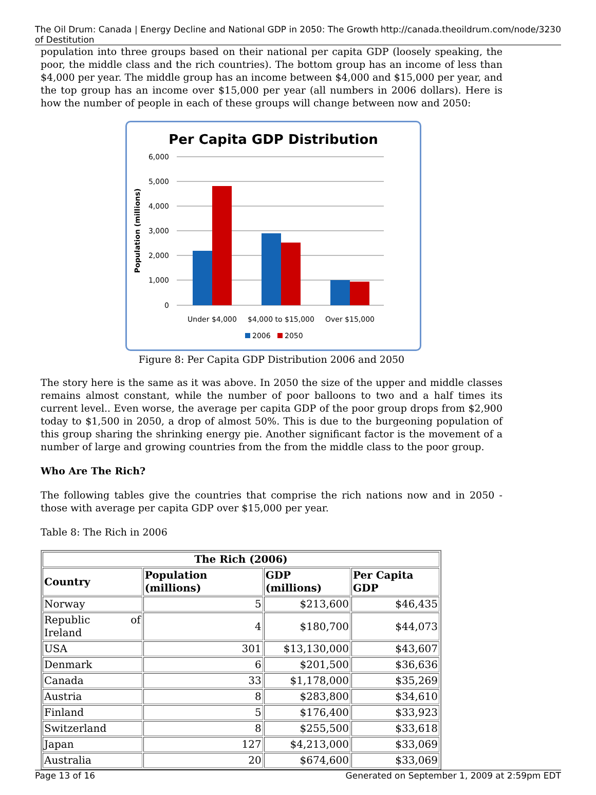The Oil Drum: Canada | Energy Decline and National GDP in 2050: The Growth of Destitution http://canada.theoildrum.com/node/3230
population into three groups based on their national per capita GDP (loosely speaking, the poor, the middle class and the rich countries). The bottom group has an income of less than $4,000 per year. The middle group has an income between $4,000 and $15,000 per year, and the top group has an income over $15,000 per year (all numbers in 2006 dollars). Here is how the number of people in each of these groups will change between now and 2050:
Per Capita GDP Distribution
6,000
5,000
4,000
3,000
2,000
1,000
0
Population (millions)
Under $4,000
$4,000 to $15,000
Over $15,000
2006
2050
Figure 8: Per Capita GDP Distribution 2006 and 2050
The story here is the same as it was above. In 2050 the size of the upper and middle classes remains almost constant, while the number of poor balloons to two and a half times its current level.. Even worse, the average per capita GDP of the poor group drops from $2,900 today to $1,500 in 2050, a drop of almost 50%. This is due to the burgeoning population of this group sharing the shrinking energy pie. Another significant factor is the movement of a number of large and growing countries from the from the middle class to the poor group.
Who Are The Rich?
The following tables give the countries that comprise the rich nations now and in 2050 - those with average per capita GDP over $15,000 per year.
Table 8: The Rich in 2006
| The Rich (2006) | | | |
| --- | --- | --- | --- |
| Country | Population (millions) | GDP (millions) | Per Capita GDP |
| Norway | 5 | $213,600 | $46,435 |
| Republic of Ireland | 4 | $180,700 | $44,073 |
| USA | 301 | $13,130,000 | $43,607 |
| Denmark | 6 | $201,500 | $36,636 |
| Canada | 33 | $1,178,000 | $35,269 |
| Austria | 8 | $283,800 | $34,610 |
| Finland | 5 | $176,400 | $33,923 |
| Switzerland | 8 | $255,500 | $33,618 |
| Japan | 127 | $4,213,000 | $33,069 |
| Australia | 20 | $674,600 | $33,069 |
Page 13 of 16 Generated on September 1, 2009 at 2:59pm EDT